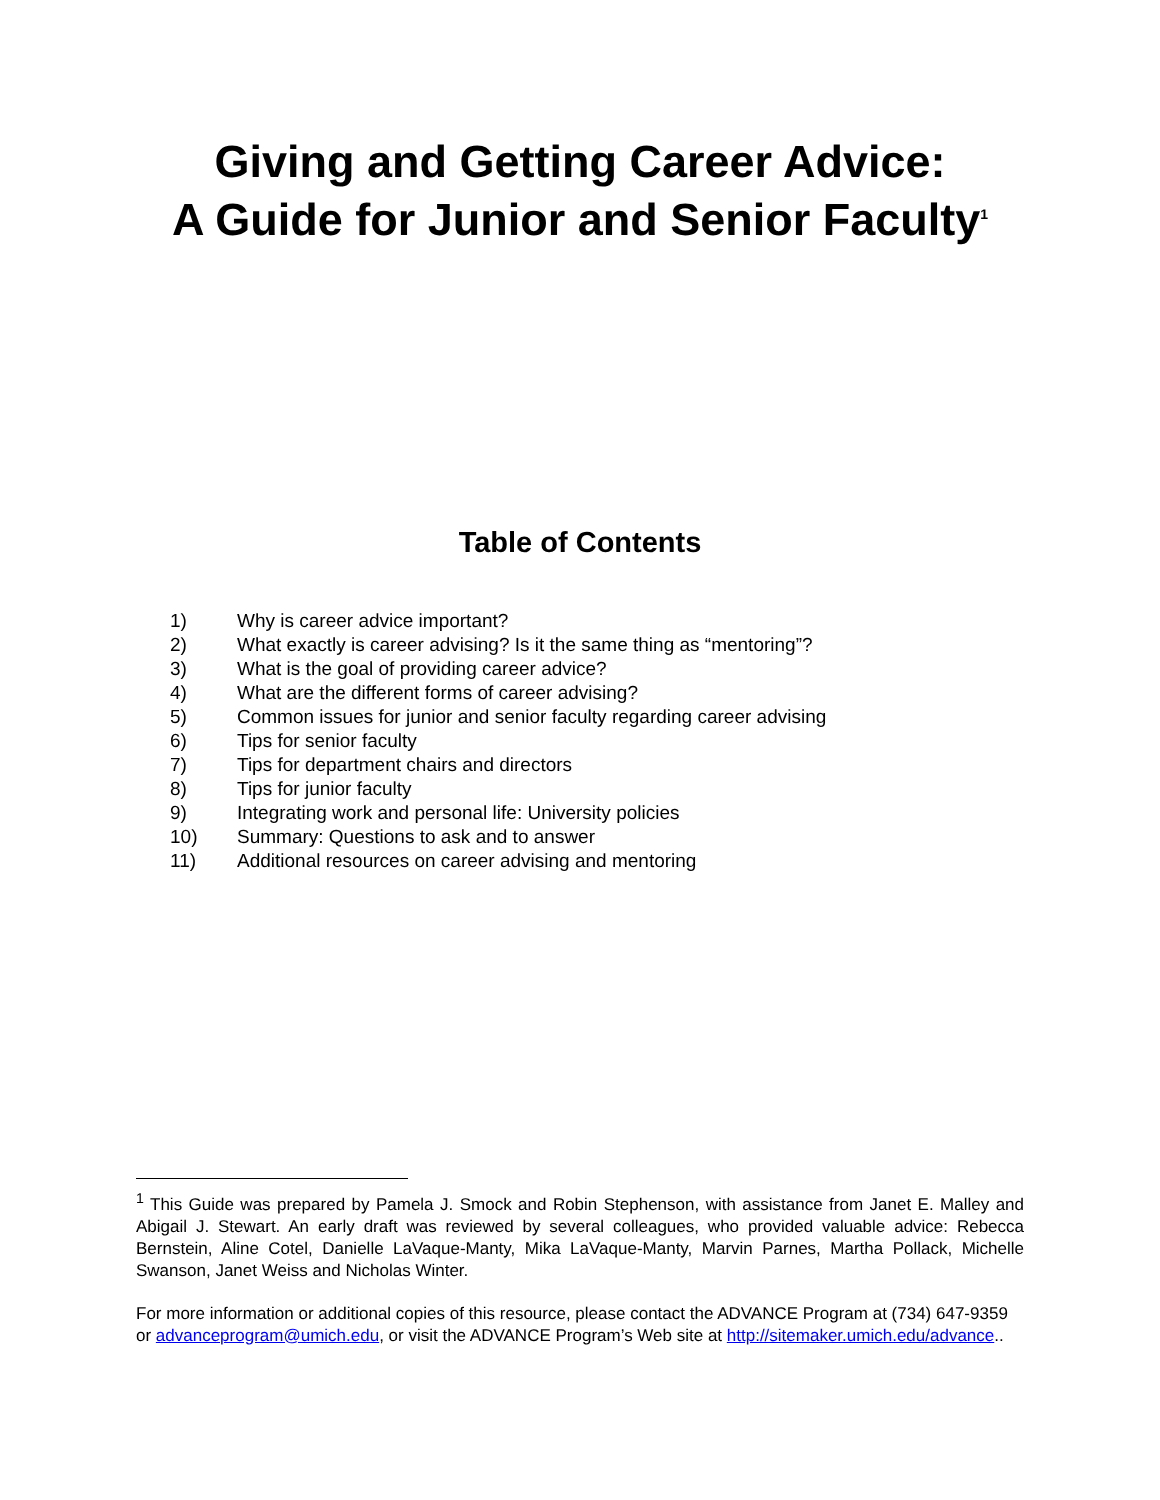Giving and Getting Career Advice:
A Guide for Junior and Senior Faculty<sup>1</sup>
Table of Contents
1) Why is career advice important?
2) What exactly is career advising? Is it the same thing as “mentoring”?
3) What is the goal of providing career advice?
4) What are the different forms of career advising?
5) Common issues for junior and senior faculty regarding career advising
6) Tips for senior faculty
7) Tips for department chairs and directors
8) Tips for junior faculty
9) Integrating work and personal life: University policies
10) Summary: Questions to ask and to answer
11) Additional resources on career advising and mentoring
<sup>1</sup> This Guide was prepared by Pamela J. Smock and Robin Stephenson, with assistance from Janet E. Malley and Abigail J. Stewart. An early draft was reviewed by several colleagues, who provided valuable advice: Rebecca Bernstein, Aline Cotel, Danielle LaVaque-Manty, Mika LaVaque-Manty, Marvin Parnes, Martha Pollack, Michelle Swanson, Janet Weiss and Nicholas Winter.
For more information or additional copies of this resource, please contact the ADVANCE Program at (734) 647-9359 or advanceprogram@umich.edu, or visit the ADVANCE Program’s Web site at http://sitemaker.umich.edu/advance..